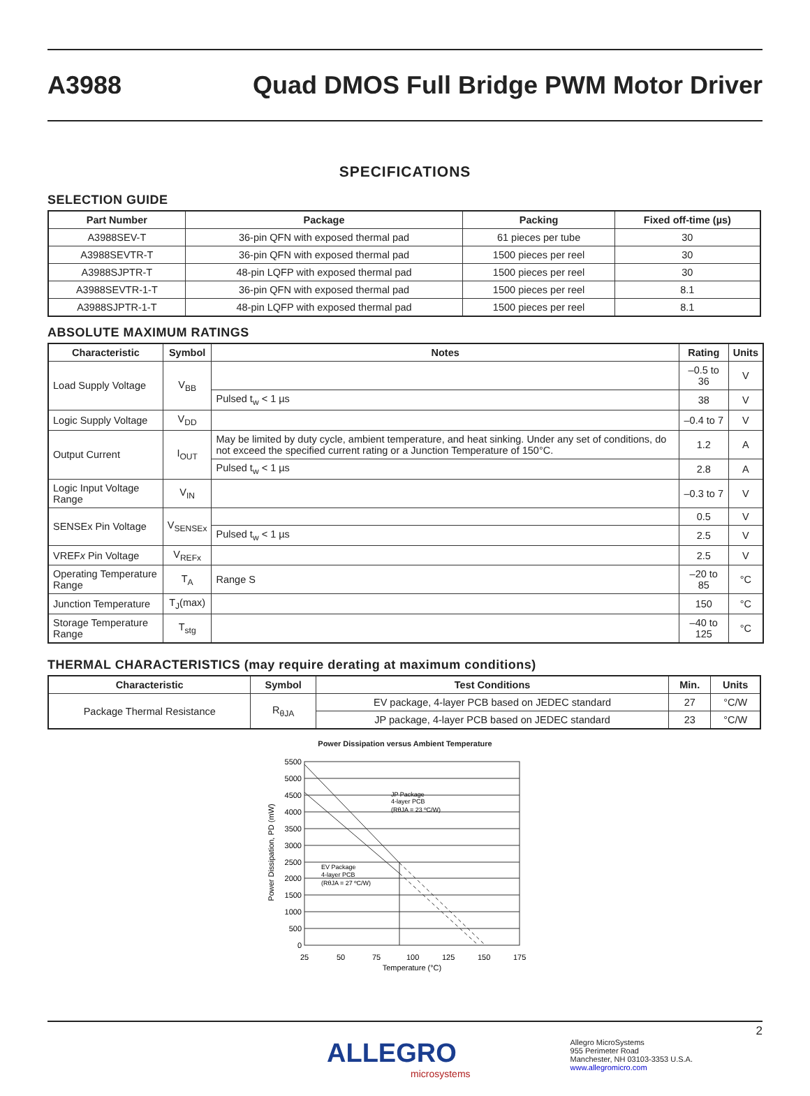A3988
Quad DMOS Full Bridge PWM Motor Driver
SPECIFICATIONS
SELECTION GUIDE
| Part Number | Package | Packing | Fixed off-time (µs) |
| --- | --- | --- | --- |
| A3988SEV-T | 36-pin QFN with exposed thermal pad | 61 pieces per tube | 30 |
| A3988SEVTR-T | 36-pin QFN with exposed thermal pad | 1500 pieces per reel | 30 |
| A3988SJPTR-T | 48-pin LQFP with exposed thermal pad | 1500 pieces per reel | 30 |
| A3988SEVTR-1-T | 36-pin QFN with exposed thermal pad | 1500 pieces per reel | 8.1 |
| A3988SJPTR-1-T | 48-pin LQFP with exposed thermal pad | 1500 pieces per reel | 8.1 |
ABSOLUTE MAXIMUM RATINGS
| Characteristic | Symbol | Notes | Rating | Units |
| --- | --- | --- | --- | --- |
| Load Supply Voltage | V<sub>BB</sub> | | –0.5 to 36 | V |
| | | Pulsed t<sub>w</sub> < 1 µs | 38 | V |
| Logic Supply Voltage | V<sub>DD</sub> | | –0.4 to 7 | V |
| Output Current | I<sub>OUT</sub> | May be limited by duty cycle, ambient temperature, and heat sinking. Under any set of conditions, do not exceed the specified current rating or a Junction Temperature of 150°C. | 1.2 | A |
| | | Pulsed t<sub>w</sub> < 1 µs | 2.8 | A |
| Logic Input Voltage Range | V<sub>IN</sub> | | –0.3 to 7 | V |
| SENSEx Pin Voltage | V<sub>SENSEx</sub> | | 0.5 | V |
| | | Pulsed t<sub>w</sub> < 1 µs | 2.5 | V |
| VREF x Pin Voltage | V<sub>REFx</sub> | | 2.5 | V |
| Operating Temperature Range | T<sub>A</sub> | Range S | –20 to 85 | °C |
| Junction Temperature | T<sub>J</sub>(max) | | 150 | °C |
| Storage Temperature Range | T<sub>stg</sub> | | –40 to 125 | °C |
THERMAL CHARACTERISTICS (may require derating at maximum conditions)
| Characteristic | Symbol | Test Conditions | Min. | Units |
| --- | --- | --- | --- | --- |
| Package Thermal Resistance | R<sub>θJA</sub> | EV package, 4-layer PCB based on JEDEC standard | 27 | °C/W |
| | | JP package, 4-layer PCB based on JEDEC standard | 23 | °C/W |
Power Dissipation versus Ambient Temperature
5500
5000
4500
4000
3500
3000
2500
2000
1500
1000
500
0
25
50
75
100
125
150
175
Temperature (°C)
Power Dissipation, PD (mW)
JP Package
4-layer PCB
(RθJA = 23 ºC/W)
EV Package
4-layer PCB
(RθJA = 27 ºC/W)
2
ALLEGRO
microsystems
Allegro MicroSystems
955 Perimeter Road
Manchester, NH 03103-3353 U.S.A.
www.allegromicro.com